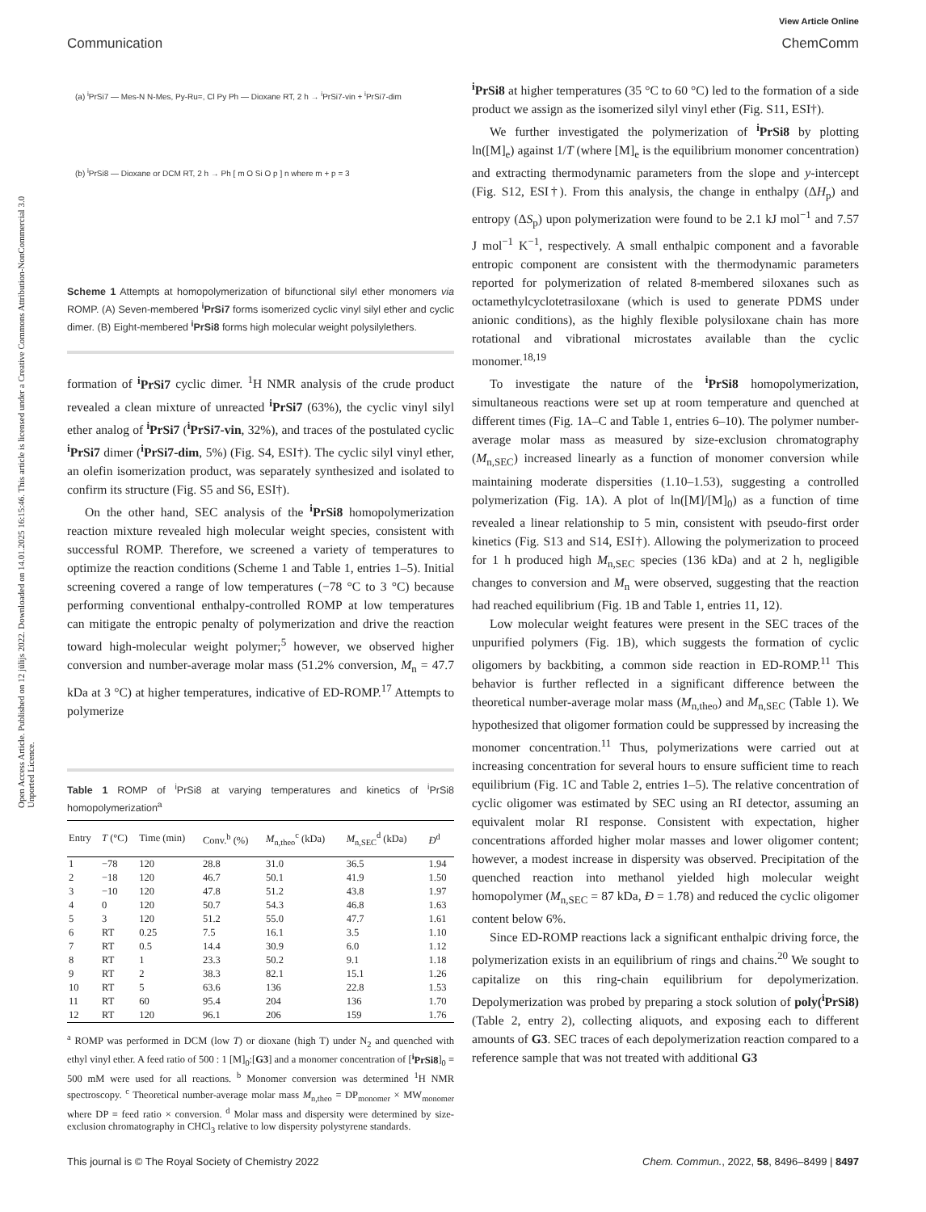View Article Online
Communication ChemComm
Open Access Article. Published on 12 jūlijs 2022. Downloaded on 14.01.2025 16:15:46. This article is licensed under a Creative Commons Attribution-NonCommercial 3.0 Unported Licence.
(a) <sup>i</sup>PrSi7 — Mes-N N-Mes, Py-Ru=, Cl Py Ph — Dioxane RT, 2 h → <sup>i</sup>PrSi7-vin + <sup>i</sup>PrSi7-dim
(b) <sup>i</sup>PrSi8 — Dioxane or DCM RT, 2 h → Ph [ m O Si O p ] n where m + p = 3
Scheme 1 Attempts at homopolymerization of bifunctional silyl ether monomers via ROMP. (A) Seven-membered <sup>i</sup>PrSi7 forms isomerized cyclic vinyl silyl ether and cyclic dimer. (B) Eight-membered <sup>i</sup>PrSi8 forms high molecular weight polysilylethers.
formation of <sup>i</sup>PrSi7 cyclic dimer. <sup>1</sup>H NMR analysis of the crude product revealed a clean mixture of unreacted <sup>i</sup>PrSi7 (63%), the cyclic vinyl silyl ether analog of <sup>i</sup>PrSi7 (<sup>i</sup>PrSi7-vin, 32%), and traces of the postulated cyclic <sup>i</sup>PrSi7 dimer (<sup>i</sup>PrSi7-dim, 5%) (Fig. S4, ESI†). The cyclic silyl vinyl ether, an olefin isomerization product, was separately synthesized and isolated to confirm its structure (Fig. S5 and S6, ESI†).
On the other hand, SEC analysis of the <sup>i</sup>PrSi8 homopolymerization reaction mixture revealed high molecular weight species, consistent with successful ROMP. Therefore, we screened a variety of temperatures to optimize the reaction conditions (Scheme 1 and Table 1, entries 1–5). Initial screening covered a range of low temperatures (−78 °C to 3 °C) because performing conventional enthalpy-controlled ROMP at low temperatures can mitigate the entropic penalty of polymerization and drive the reaction toward high-molecular weight polymer;<sup>5</sup> however, we observed higher conversion and number-average molar mass (51.2% conversion, M<sub>n</sub> = 47.7 kDa at 3 °C) at higher temperatures, indicative of ED-ROMP.<sup>17</sup> Attempts to polymerize
Table 1 ROMP of <sup>i</sup>PrSi8 at varying temperatures and kinetics of <sup>i</sup>PrSi8 homopolymerization<sup>a</sup>
| Entry | T (°C) | Time (min) | Conv.<sup>b</sup> (%) | M<sub>n,theo</sub><sup>c</sup> (kDa) | M<sub>n,SEC</sub><sup>d</sup> (kDa) | Đ<sup>d</sup> |
| --- | --- | --- | --- | --- | --- | --- |
| 1 | −78 | 120 | 28.8 | 31.0 | 36.5 | 1.94 |
| 2 | −18 | 120 | 46.7 | 50.1 | 41.9 | 1.50 |
| 3 | −10 | 120 | 47.8 | 51.2 | 43.8 | 1.97 |
| 4 | 0 | 120 | 50.7 | 54.3 | 46.8 | 1.63 |
| 5 | 3 | 120 | 51.2 | 55.0 | 47.7 | 1.61 |
| 6 | RT | 0.25 | 7.5 | 16.1 | 3.5 | 1.10 |
| 7 | RT | 0.5 | 14.4 | 30.9 | 6.0 | 1.12 |
| 8 | RT | 1 | 23.3 | 50.2 | 9.1 | 1.18 |
| 9 | RT | 2 | 38.3 | 82.1 | 15.1 | 1.26 |
| 10 | RT | 5 | 63.6 | 136 | 22.8 | 1.53 |
| 11 | RT | 60 | 95.4 | 204 | 136 | 1.70 |
| 12 | RT | 120 | 96.1 | 206 | 159 | 1.76 |
<sup>a</sup> ROMP was performed in DCM (low T) or dioxane (high T) under N<sub>2</sub> and quenched with ethyl vinyl ether. A feed ratio of 500 : 1 [M]<sub>0</sub>:[G3] and a monomer concentration of [<sup>i</sup>PrSi8]<sub>0</sub> = 500 mM were used for all reactions. <sup>b</sup> Monomer conversion was determined <sup>1</sup>H NMR spectroscopy. <sup>c</sup> Theoretical number-average molar mass M<sub>n,theo</sub> = DP<sub>monomer</sub> × MW<sub>monomer</sub> where DP = feed ratio × conversion. <sup>d</sup> Molar mass and dispersity were determined by size-exclusion chromatography in CHCl<sub>3</sub> relative to low dispersity polystyrene standards.
<sup>i</sup> PrSi8 at higher temperatures (35 °C to 60 °C) led to the formation of a side product we assign as the isomerized silyl vinyl ether (Fig. S11, ESI†).
We further investigated the polymerization of <sup>i</sup>PrSi8 by plotting ln([M]<sub>e</sub>) against 1/T (where [M]<sub>e</sub> is the equilibrium monomer concentration) and extracting thermodynamic parameters from the slope and y-intercept (Fig. S12, ESI†). From this analysis, the change in enthalpy (ΔH<sub>p</sub>) and entropy (ΔS<sub>p</sub>) upon polymerization were found to be 2.1 kJ mol<sup>−1</sup> and 7.57 J mol<sup>−1</sup> K<sup>−1</sup>, respectively. A small enthalpic component and a favorable entropic component are consistent with the thermodynamic parameters reported for polymerization of related 8-membered siloxanes such as octamethylcyclotetrasiloxane (which is used to generate PDMS under anionic conditions), as the highly flexible polysiloxane chain has more rotational and vibrational microstates available than the cyclic monomer.<sup>18,19</sup>
To investigate the nature of the <sup>i</sup>PrSi8 homopolymerization, simultaneous reactions were set up at room temperature and quenched at different times (Fig. 1A–C and Table 1, entries 6–10). The polymer number-average molar mass as measured by size-exclusion chromatography (M<sub>n,SEC</sub>) increased linearly as a function of monomer conversion while maintaining moderate dispersities (1.10–1.53), suggesting a controlled polymerization (Fig. 1A). A plot of ln([M]/[M]<sub>0</sub>) as a function of time revealed a linear relationship to 5 min, consistent with pseudo-first order kinetics (Fig. S13 and S14, ESI†). Allowing the polymerization to proceed for 1 h produced high M<sub>n,SEC</sub> species (136 kDa) and at 2 h, negligible changes to conversion and M<sub>n</sub> were observed, suggesting that the reaction had reached equilibrium (Fig. 1B and Table 1, entries 11, 12).
Low molecular weight features were present in the SEC traces of the unpurified polymers (Fig. 1B), which suggests the formation of cyclic oligomers by backbiting, a common side reaction in ED-ROMP.<sup>11</sup> This behavior is further reflected in a significant difference between the theoretical number-average molar mass (M<sub>n,theo</sub>) and M<sub>n,SEC</sub> (Table 1). We hypothesized that oligomer formation could be suppressed by increasing the monomer concentration.<sup>11</sup> Thus, polymerizations were carried out at increasing concentration for several hours to ensure sufficient time to reach equilibrium (Fig. 1C and Table 2, entries 1–5). The relative concentration of cyclic oligomer was estimated by SEC using an RI detector, assuming an equivalent molar RI response. Consistent with expectation, higher concentrations afforded higher molar masses and lower oligomer content; however, a modest increase in dispersity was observed. Precipitation of the quenched reaction into methanol yielded high molecular weight homopolymer (M<sub>n,SEC</sub> = 87 kDa, Đ = 1.78) and reduced the cyclic oligomer content below 6%.
Since ED-ROMP reactions lack a significant enthalpic driving force, the polymerization exists in an equilibrium of rings and chains.<sup>20</sup> We sought to capitalize on this ring-chain equilibrium for depolymerization. Depolymerization was probed by preparing a stock solution of poly(<sup>i</sup>PrSi8) (Table 2, entry 2), collecting aliquots, and exposing each to different amounts of G3. SEC traces of each depolymerization reaction compared to a reference sample that was not treated with additional G3
This journal is © The Royal Society of Chemistry 2022 Chem. Commun., 2022, 58, 8496–8499 | 8497